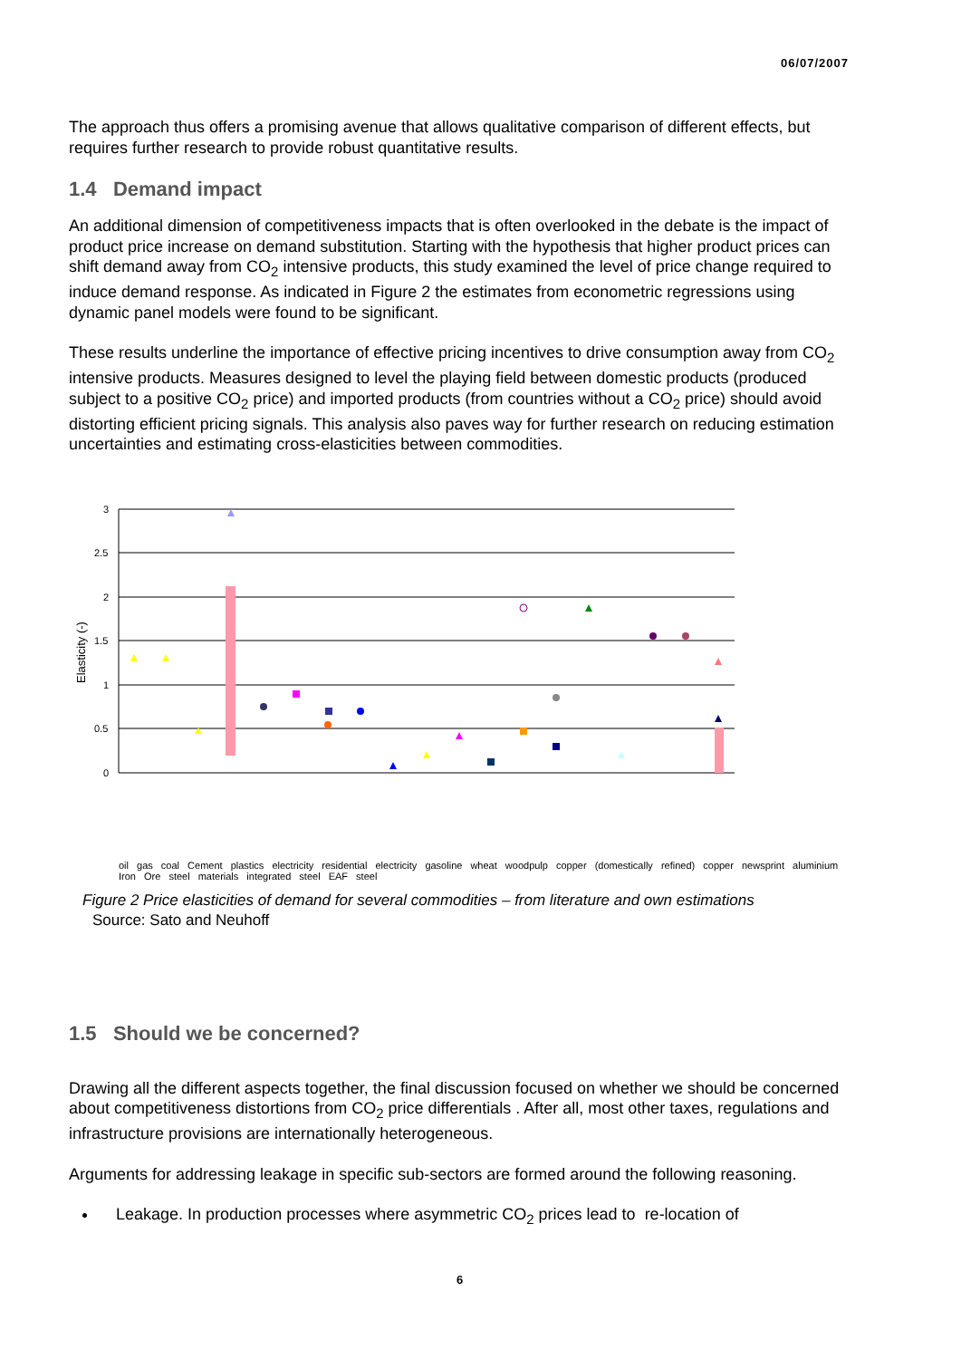06/07/2007
The approach thus offers a promising avenue that allows qualitative comparison of different effects, but requires further research to provide robust quantitative results.
1.4 Demand impact
An additional dimension of competitiveness impacts that is often overlooked in the debate is the impact of product price increase on demand substitution. Starting with the hypothesis that higher product prices can shift demand away from CO<sub>2</sub> intensive products, this study examined the level of price change required to induce demand response. As indicated in Figure 2 the estimates from econometric regressions using dynamic panel models were found to be significant.
These results underline the importance of effective pricing incentives to drive consumption away from CO<sub>2</sub> intensive products. Measures designed to level the playing field between domestic products (produced subject to a positive CO<sub>2</sub> price) and imported products (from countries without a CO<sub>2</sub> price) should avoid distorting efficient pricing signals. This analysis also paves way for further research on reducing estimation uncertainties and estimating cross-elasticities between commodities.
Elasticity (-)
3
2.5
2
1.5
1
0.5
0
oil gas coal Cement plastics electricity residential electricity gasoline wheat woodpulp copper (domestically refined) copper newsprint aluminium Iron Ore steel materials integrated steel EAF steel
Figure 2 Price elasticities of demand for several commodities – from literature and own estimations
Source: Sato and Neuhoff
1.5 Should we be concerned?
Drawing all the different aspects together, the final discussion focused on whether we should be concerned about competitiveness distortions from CO<sub>2</sub> price differentials . After all, most other taxes, regulations and infrastructure provisions are internationally heterogeneous.
Arguments for addressing leakage in specific sub-sectors are formed around the following reasoning.
Leakage. In production processes where asymmetric CO<sub>2</sub> prices lead to re-location of
6